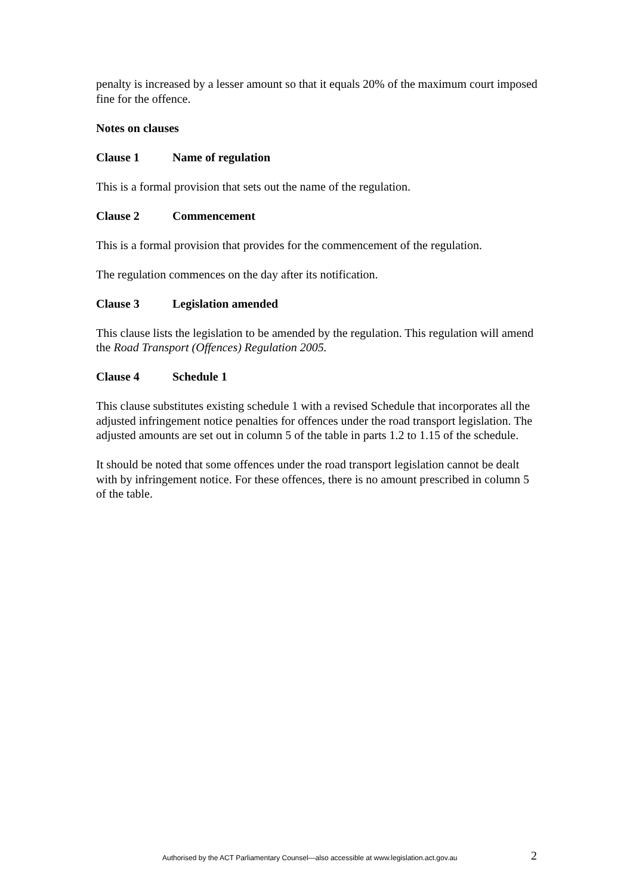penalty is increased by a lesser amount so that it equals 20% of the maximum court imposed fine for the offence.
Notes on clauses
Clause 1 Name of regulation
This is a formal provision that sets out the name of the regulation.
Clause 2 Commencement
This is a formal provision that provides for the commencement of the regulation.
The regulation commences on the day after its notification.
Clause 3 Legislation amended
This clause lists the legislation to be amended by the regulation. This regulation will amend the Road Transport (Offences) Regulation 2005.
Clause 4 Schedule 1
This clause substitutes existing schedule 1 with a revised Schedule that incorporates all the adjusted infringement notice penalties for offences under the road transport legislation. The adjusted amounts are set out in column 5 of the table in parts 1.2 to 1.15 of the schedule.
It should be noted that some offences under the road transport legislation cannot be dealt with by infringement notice. For these offences, there is no amount prescribed in column 5 of the table.
Authorised by the ACT Parliamentary Counsel—also accessible at www.legislation.act.gov.au
2